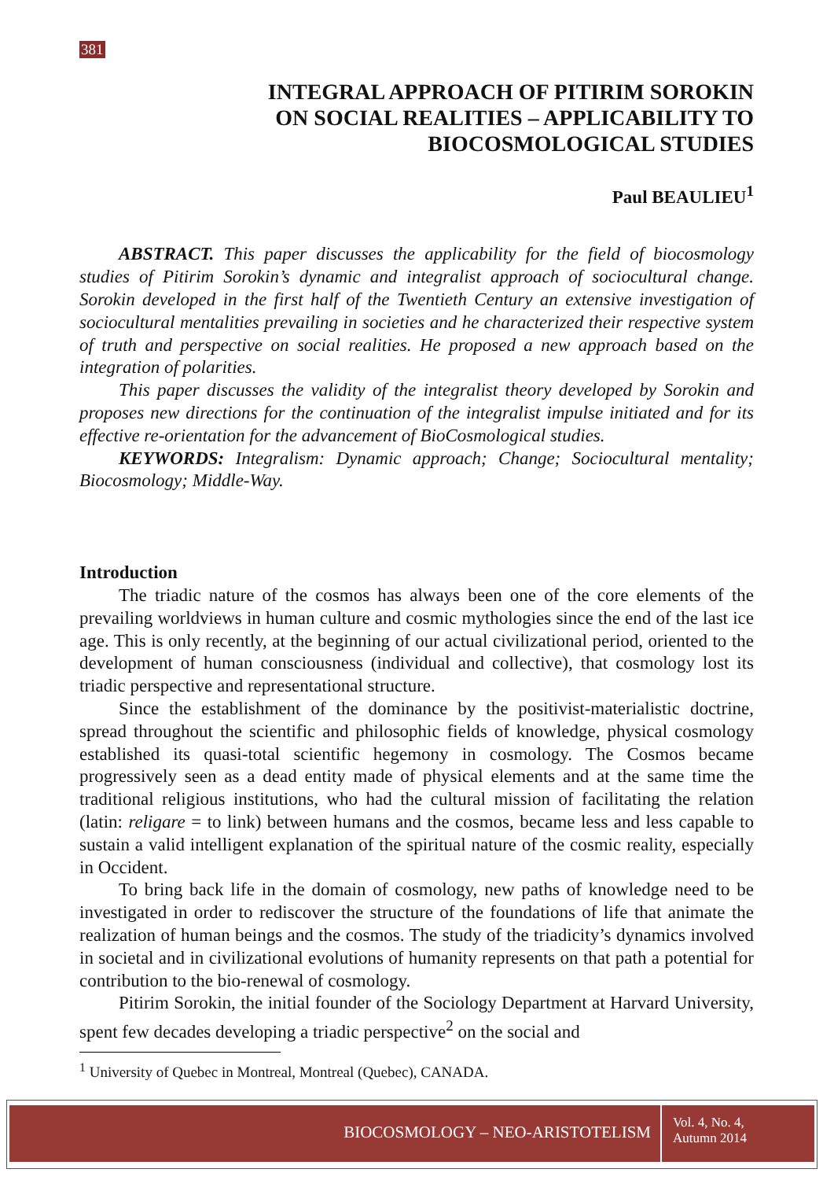381
INTEGRAL APPROACH OF PITIRIM SOROKIN
ON SOCIAL REALITIES – APPLICABILITY TO
BIOCOSMOLOGICAL STUDIES
Paul BEAULIEU<sup>1</sup>
ABSTRACT. This paper discusses the applicability for the field of biocosmology studies of Pitirim Sorokin’s dynamic and integralist approach of sociocultural change. Sorokin developed in the first half of the Twentieth Century an extensive investigation of sociocultural mentalities prevailing in societies and he characterized their respective system of truth and perspective on social realities. He proposed a new approach based on the integration of polarities.
This paper discusses the validity of the integralist theory developed by Sorokin and proposes new directions for the continuation of the integralist impulse initiated and for its effective re-orientation for the advancement of BioCosmological studies.
KEYWORDS: Integralism: Dynamic approach; Change; Sociocultural mentality; Biocosmology; Middle-Way.
Introduction
The triadic nature of the cosmos has always been one of the core elements of the prevailing worldviews in human culture and cosmic mythologies since the end of the last ice age. This is only recently, at the beginning of our actual civilizational period, oriented to the development of human consciousness (individual and collective), that cosmology lost its triadic perspective and representational structure.
Since the establishment of the dominance by the positivist-materialistic doctrine, spread throughout the scientific and philosophic fields of knowledge, physical cosmology established its quasi-total scientific hegemony in cosmology. The Cosmos became progressively seen as a dead entity made of physical elements and at the same time the traditional religious institutions, who had the cultural mission of facilitating the relation (latin: religare = to link) between humans and the cosmos, became less and less capable to sustain a valid intelligent explanation of the spiritual nature of the cosmic reality, especially in Occident.
To bring back life in the domain of cosmology, new paths of knowledge need to be investigated in order to rediscover the structure of the foundations of life that animate the realization of human beings and the cosmos. The study of the triadicity’s dynamics involved in societal and in civilizational evolutions of humanity represents on that path a potential for contribution to the bio-renewal of cosmology.
Pitirim Sorokin, the initial founder of the Sociology Department at Harvard University, spent few decades developing a triadic perspective<sup>2</sup> on the social and
<sup>1</sup> University of Quebec in Montreal, Montreal (Quebec), CANADA.
BIOCOSMOLOGY – NEO-ARISTOTELISM
Vol. 4, No. 4,
Autumn 2014